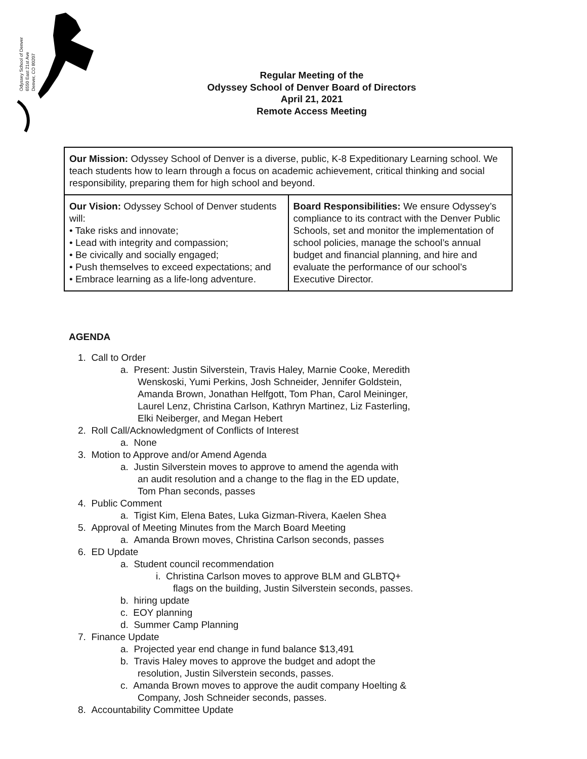Odyssey School of Denver
6550 East 21st Ave
Denver, CO 80207
Regular Meeting of the
Odyssey School of Denver Board of Directors
April 21, 2021
Remote Access Meeting
| Our Mission: Odyssey School of Denver is a diverse, public, K-8 Expeditionary Learning school. We teach students how to learn through a focus on academic achievement, critical thinking and social responsibility, preparing them for high school and beyond. | |
| Our Vision: Odyssey School of Denver students will: • Take risks and innovate; • Lead with integrity and compassion; • Be civically and socially engaged; • Push themselves to exceed expectations; and • Embrace learning as a life-long adventure. | Board Responsibilities: We ensure Odyssey’s compliance to its contract with the Denver Public Schools, set and monitor the implementation of school policies, manage the school’s annual budget and financial planning, and hire and evaluate the performance of our school’s Executive Director. |
AGENDA
1. Call to Order
a. Present: Justin Silverstein, Travis Haley, Marnie Cooke, Meredith
Wenskoski, Yumi Perkins, Josh Schneider, Jennifer Goldstein,
Amanda Brown, Jonathan Helfgott, Tom Phan, Carol Meininger,
Laurel Lenz, Christina Carlson, Kathryn Martinez, Liz Fasterling,
Elki Neiberger, and Megan Hebert
2. Roll Call/Acknowledgment of Conflicts of Interest
a. None
3. Motion to Approve and/or Amend Agenda
a. Justin Silverstein moves to approve to amend the agenda with
an audit resolution and a change to the flag in the ED update,
Tom Phan seconds, passes
4. Public Comment
a. Tigist Kim, Elena Bates, Luka Gizman-Rivera, Kaelen Shea
5. Approval of Meeting Minutes from the March Board Meeting
a. Amanda Brown moves, Christina Carlson seconds, passes
6. ED Update
a. Student council recommendation
i. Christina Carlson moves to approve BLM and GLBTQ+
flags on the building, Justin Silverstein seconds, passes.
b. hiring update
c. EOY planning
d. Summer Camp Planning
7. Finance Update
a. Projected year end change in fund balance $13,491
b. Travis Haley moves to approve the budget and adopt the
resolution, Justin Silverstein seconds, passes.
c. Amanda Brown moves to approve the audit company Hoelting &
Company, Josh Schneider seconds, passes.
8. Accountability Committee Update